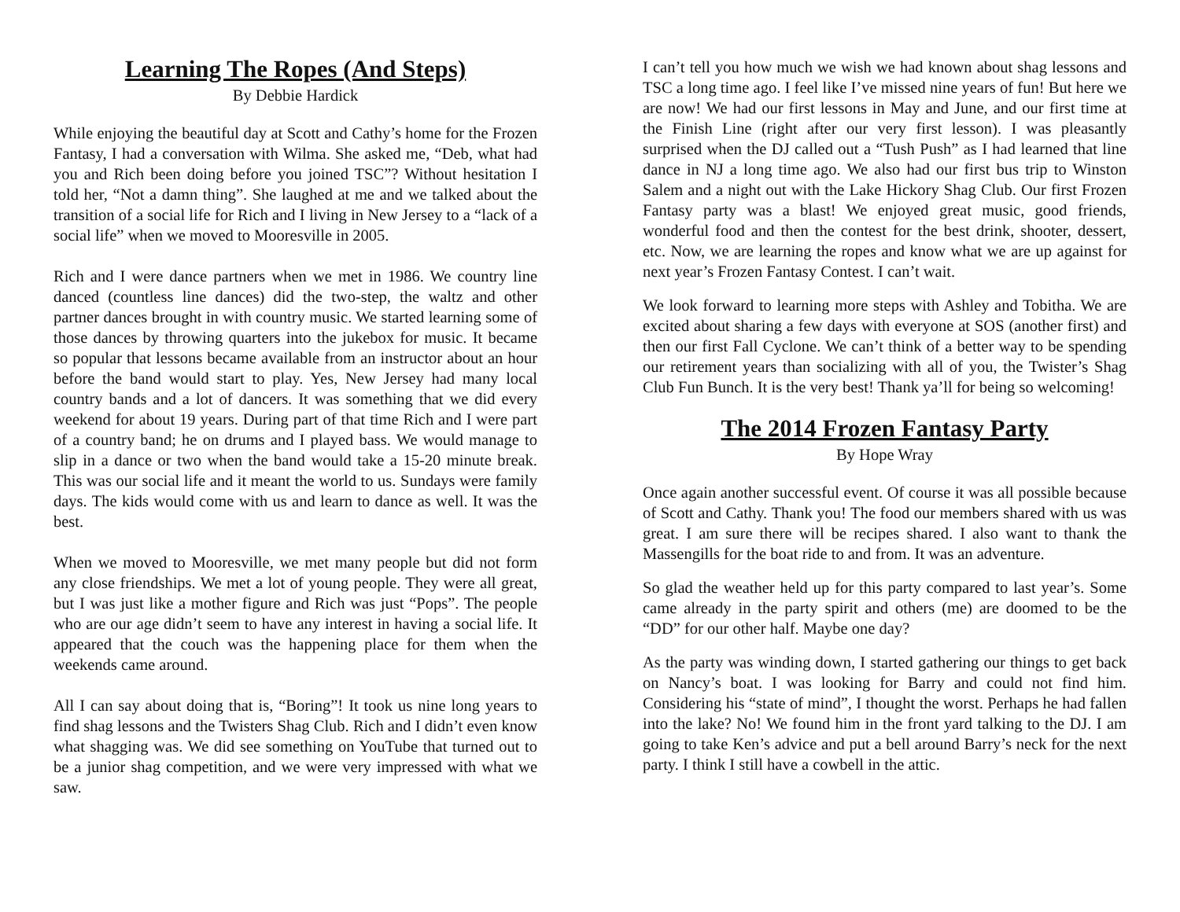Learning The Ropes (And Steps)
By Debbie Hardick
While enjoying the beautiful day at Scott and Cathy’s home for the Frozen Fantasy, I had a conversation with Wilma. She asked me, “Deb, what had you and Rich been doing before you joined TSC”? Without hesitation I told her, “Not a damn thing”. She laughed at me and we talked about the transition of a social life for Rich and I living in New Jersey to a “lack of a social life” when we moved to Mooresville in 2005.
Rich and I were dance partners when we met in 1986. We country line danced (countless line dances) did the two-step, the waltz and other partner dances brought in with country music. We started learning some of those dances by throwing quarters into the jukebox for music. It became so popular that lessons became available from an instructor about an hour before the band would start to play. Yes, New Jersey had many local country bands and a lot of dancers. It was something that we did every weekend for about 19 years. During part of that time Rich and I were part of a country band; he on drums and I played bass. We would manage to slip in a dance or two when the band would take a 15-20 minute break. This was our social life and it meant the world to us. Sundays were family days. The kids would come with us and learn to dance as well. It was the best.
When we moved to Mooresville, we met many people but did not form any close friendships. We met a lot of young people. They were all great, but I was just like a mother figure and Rich was just “Pops”. The people who are our age didn’t seem to have any interest in having a social life. It appeared that the couch was the happening place for them when the weekends came around.
All I can say about doing that is, “Boring”! It took us nine long years to find shag lessons and the Twisters Shag Club. Rich and I didn’t even know what shagging was. We did see something on YouTube that turned out to be a junior shag competition, and we were very impressed with what we saw.
I can’t tell you how much we wish we had known about shag lessons and TSC a long time ago. I feel like I’ve missed nine years of fun! But here we are now! We had our first lessons in May and June, and our first time at the Finish Line (right after our very first lesson). I was pleasantly surprised when the DJ called out a “Tush Push” as I had learned that line dance in NJ a long time ago. We also had our first bus trip to Winston Salem and a night out with the Lake Hickory Shag Club. Our first Frozen Fantasy party was a blast! We enjoyed great music, good friends, wonderful food and then the contest for the best drink, shooter, dessert, etc. Now, we are learning the ropes and know what we are up against for next year’s Frozen Fantasy Contest. I can’t wait.
We look forward to learning more steps with Ashley and Tobitha. We are excited about sharing a few days with everyone at SOS (another first) and then our first Fall Cyclone. We can’t think of a better way to be spending our retirement years than socializing with all of you, the Twister’s Shag Club Fun Bunch. It is the very best! Thank ya’ll for being so welcoming!
The 2014 Frozen Fantasy Party
By Hope Wray
Once again another successful event. Of course it was all possible because of Scott and Cathy. Thank you! The food our members shared with us was great. I am sure there will be recipes shared. I also want to thank the Massengills for the boat ride to and from. It was an adventure.
So glad the weather held up for this party compared to last year’s. Some came already in the party spirit and others (me) are doomed to be the “DD” for our other half. Maybe one day?
As the party was winding down, I started gathering our things to get back on Nancy’s boat. I was looking for Barry and could not find him. Considering his “state of mind”, I thought the worst. Perhaps he had fallen into the lake? No! We found him in the front yard talking to the DJ. I am going to take Ken’s advice and put a bell around Barry’s neck for the next party. I think I still have a cowbell in the attic.